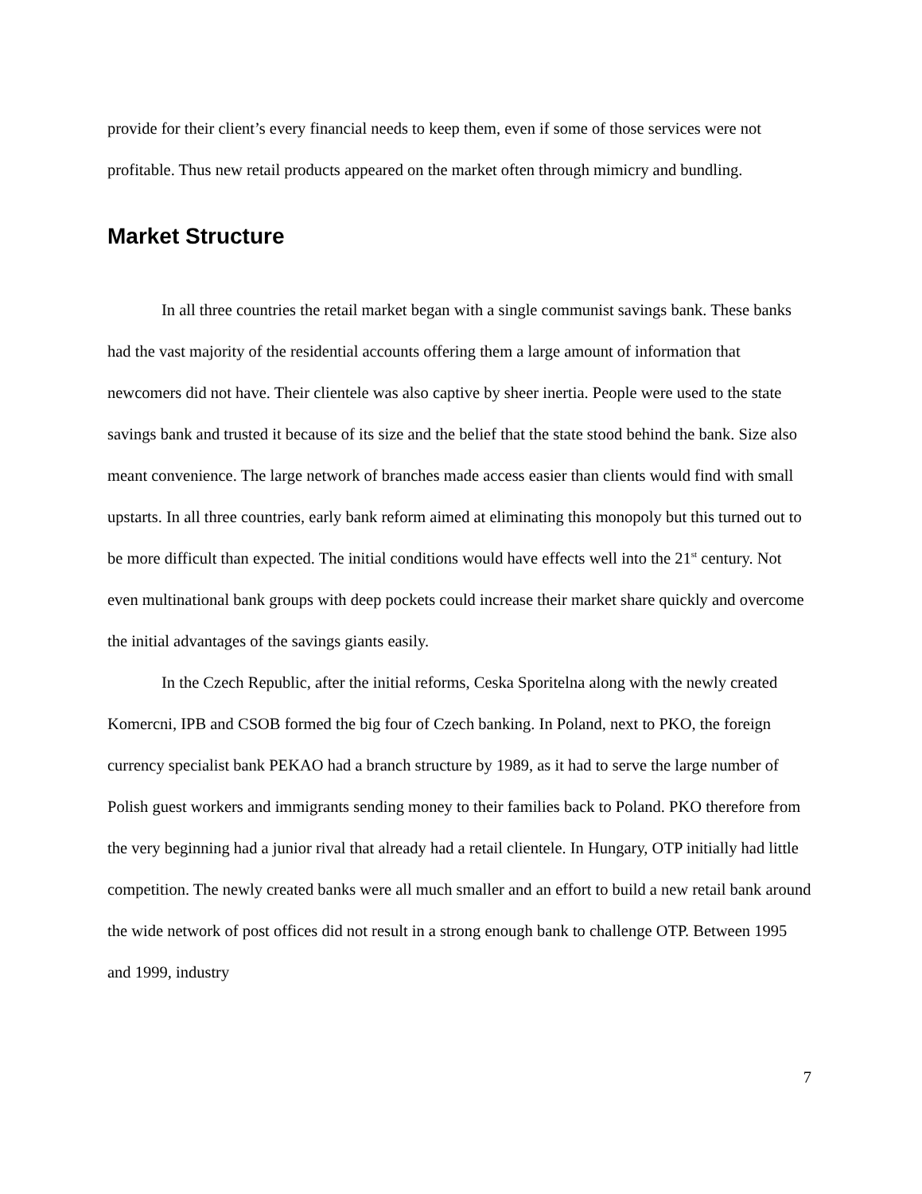provide for their client’s every financial needs to keep them, even if some of those services were not profitable. Thus new retail products appeared on the market often through mimicry and bundling.
Market Structure
In all three countries the retail market began with a single communist savings bank. These banks had the vast majority of the residential accounts offering them a large amount of information that newcomers did not have. Their clientele was also captive by sheer inertia. People were used to the state savings bank and trusted it because of its size and the belief that the state stood behind the bank. Size also meant convenience. The large network of branches made access easier than clients would find with small upstarts. In all three countries, early bank reform aimed at eliminating this monopoly but this turned out to be more difficult than expected. The initial conditions would have effects well into the 21<sup>st</sup> century. Not even multinational bank groups with deep pockets could increase their market share quickly and overcome the initial advantages of the savings giants easily.
In the Czech Republic, after the initial reforms, Ceska Sporitelna along with the newly created Komercni, IPB and CSOB formed the big four of Czech banking. In Poland, next to PKO, the foreign currency specialist bank PEKAO had a branch structure by 1989, as it had to serve the large number of Polish guest workers and immigrants sending money to their families back to Poland. PKO therefore from the very beginning had a junior rival that already had a retail clientele. In Hungary, OTP initially had little competition. The newly created banks were all much smaller and an effort to build a new retail bank around the wide network of post offices did not result in a strong enough bank to challenge OTP. Between 1995 and 1999, industry
7